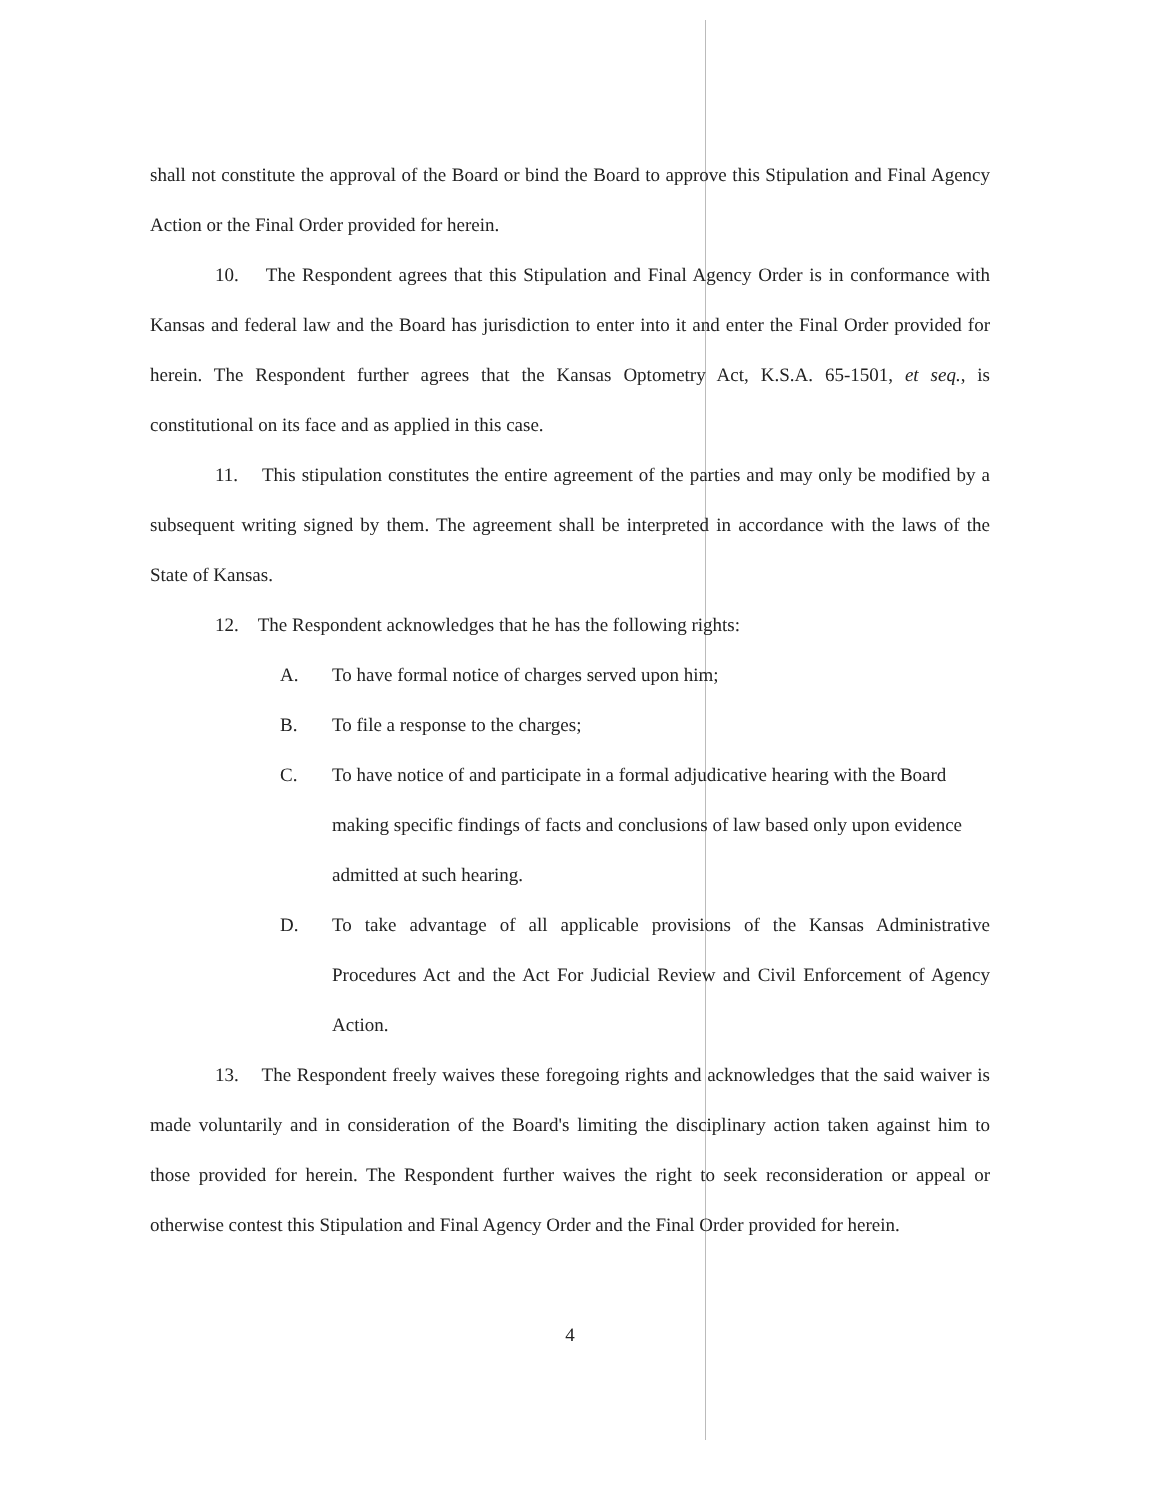shall not constitute the approval of the Board or bind the Board to approve this Stipulation and Final Agency Action or the Final Order provided for herein.
10. The Respondent agrees that this Stipulation and Final Agency Order is in conformance with Kansas and federal law and the Board has jurisdiction to enter into it and enter the Final Order provided for herein. The Respondent further agrees that the Kansas Optometry Act, K.S.A. 65-1501, et seq., is constitutional on its face and as applied in this case.
11. This stipulation constitutes the entire agreement of the parties and may only be modified by a subsequent writing signed by them. The agreement shall be interpreted in accordance with the laws of the State of Kansas.
12. The Respondent acknowledges that he has the following rights:
A. To have formal notice of charges served upon him;
B. To file a response to the charges;
C. To have notice of and participate in a formal adjudicative hearing with the Board making specific findings of facts and conclusions of law based only upon evidence admitted at such hearing.
D. To take advantage of all applicable provisions of the Kansas Administrative Procedures Act and the Act For Judicial Review and Civil Enforcement of Agency Action.
13. The Respondent freely waives these foregoing rights and acknowledges that the said waiver is made voluntarily and in consideration of the Board's limiting the disciplinary action taken against him to those provided for herein. The Respondent further waives the right to seek reconsideration or appeal or otherwise contest this Stipulation and Final Agency Order and the Final Order provided for herein.
4